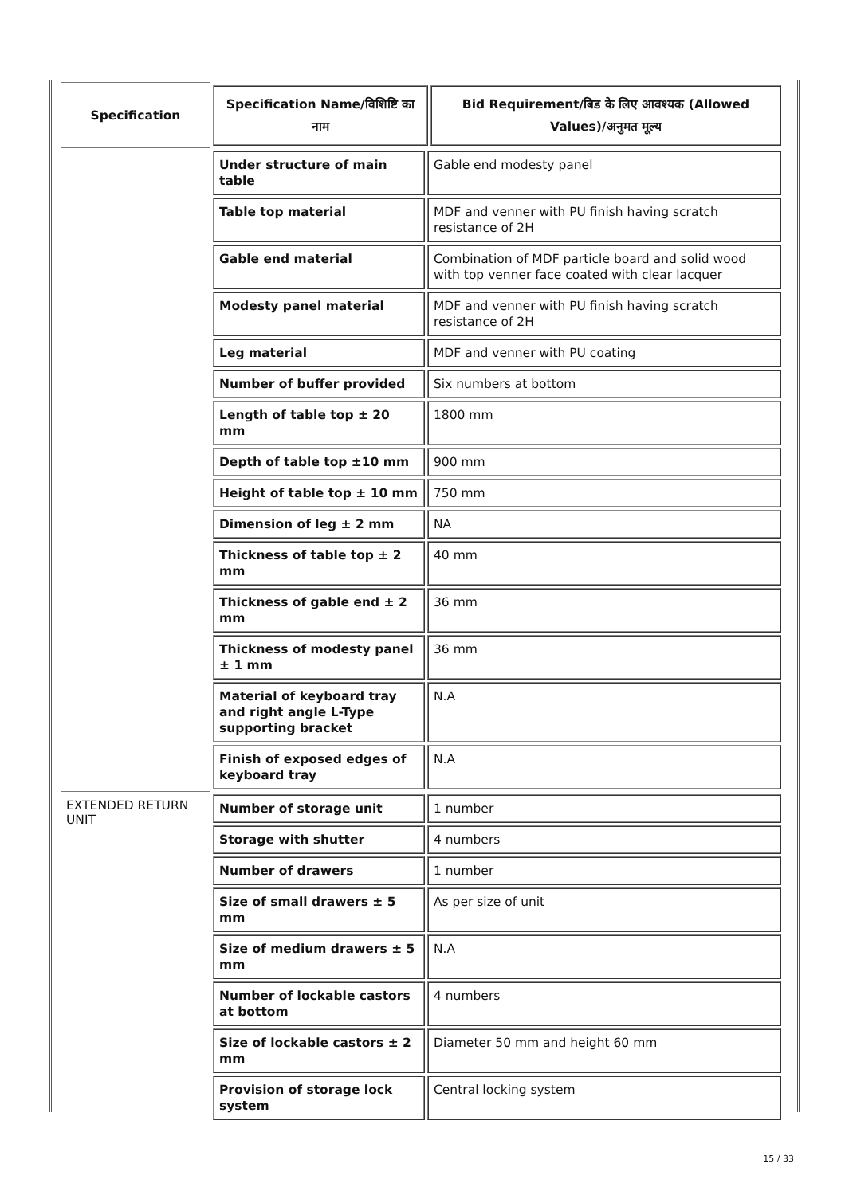| Specification | / Specification Name/विशिष्टि का नाम / Bid Requirement/बिड के लिए आवश्यक (Allowed Values)/अनुमत मूल्य / / --- / --- / |
| | / Under structure of main table / Gable end modesty panel / / Table top material / MDF and venner with PU finish having scratch resistance of 2H / / Gable end material / Combination of MDF particle board and solid wood with top venner face coated with clear lacquer / / Modesty panel material / MDF and venner with PU finish having scratch resistance of 2H / / Leg material / MDF and venner with PU coating / / Number of buffer provided / Six numbers at bottom / / Length of table top ± 20 mm / 1800 mm / / Depth of table top ±10 mm / 900 mm / / Height of table top ± 10 mm / 750 mm / / Dimension of leg ± 2 mm / NA / / Thickness of table top ± 2 mm / 40 mm / / Thickness of gable end ± 2 mm / 36 mm / / Thickness of modesty panel ± 1 mm / 36 mm / / Material of keyboard tray and right angle L-Type supporting bracket / N.A / / Finish of exposed edges of keyboard tray / N.A / |
| EXTENDED RETURN UNIT | / Number of storage unit / 1 number / / Storage with shutter / 4 numbers / / Number of drawers / 1 number / / Size of small drawers ± 5 mm / As per size of unit / / Size of medium drawers ± 5 mm / N.A / / Number of lockable castors at bottom / 4 numbers / / Size of lockable castors ± 2 mm / Diameter 50 mm and height 60 mm / / Provision of storage lock system / Central locking system / |
15 / 33